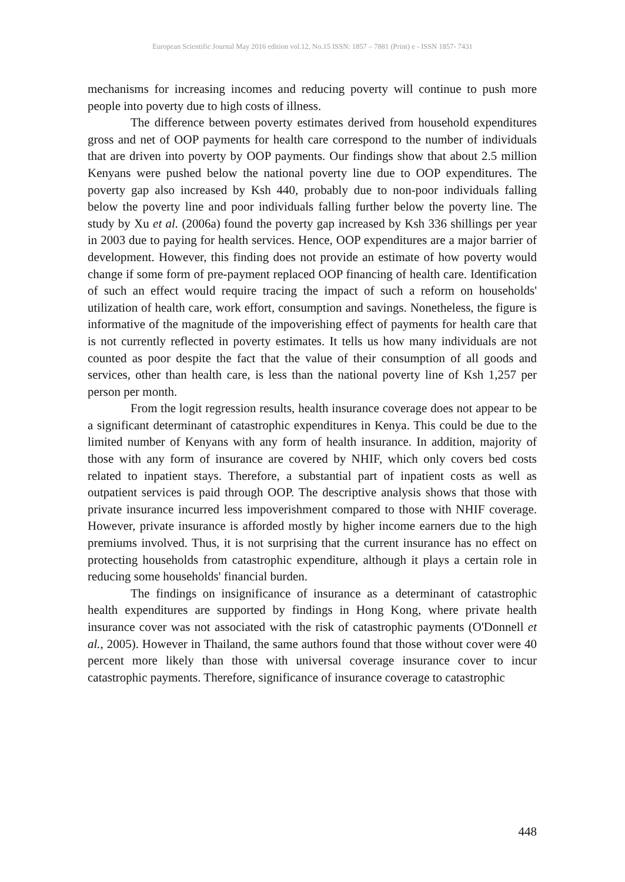European Scientific Journal May 2016 edition vol.12, No.15 ISSN: 1857 – 7881 (Print) e - ISSN 1857- 7431
mechanisms for increasing incomes and reducing poverty will continue to push more people into poverty due to high costs of illness.
The difference between poverty estimates derived from household expenditures gross and net of OOP payments for health care correspond to the number of individuals that are driven into poverty by OOP payments. Our findings show that about 2.5 million Kenyans were pushed below the national poverty line due to OOP expenditures. The poverty gap also increased by Ksh 440, probably due to non-poor individuals falling below the poverty line and poor individuals falling further below the poverty line. The study by Xu et al. (2006a) found the poverty gap increased by Ksh 336 shillings per year in 2003 due to paying for health services. Hence, OOP expenditures are a major barrier of development. However, this finding does not provide an estimate of how poverty would change if some form of pre-payment replaced OOP financing of health care. Identification of such an effect would require tracing the impact of such a reform on households' utilization of health care, work effort, consumption and savings. Nonetheless, the figure is informative of the magnitude of the impoverishing effect of payments for health care that is not currently reflected in poverty estimates. It tells us how many individuals are not counted as poor despite the fact that the value of their consumption of all goods and services, other than health care, is less than the national poverty line of Ksh 1,257 per person per month.
From the logit regression results, health insurance coverage does not appear to be a significant determinant of catastrophic expenditures in Kenya. This could be due to the limited number of Kenyans with any form of health insurance. In addition, majority of those with any form of insurance are covered by NHIF, which only covers bed costs related to inpatient stays. Therefore, a substantial part of inpatient costs as well as outpatient services is paid through OOP. The descriptive analysis shows that those with private insurance incurred less impoverishment compared to those with NHIF coverage. However, private insurance is afforded mostly by higher income earners due to the high premiums involved. Thus, it is not surprising that the current insurance has no effect on protecting households from catastrophic expenditure, although it plays a certain role in reducing some households' financial burden.
The findings on insignificance of insurance as a determinant of catastrophic health expenditures are supported by findings in Hong Kong, where private health insurance cover was not associated with the risk of catastrophic payments (O'Donnell et al., 2005). However in Thailand, the same authors found that those without cover were 40 percent more likely than those with universal coverage insurance cover to incur catastrophic payments. Therefore, significance of insurance coverage to catastrophic
448